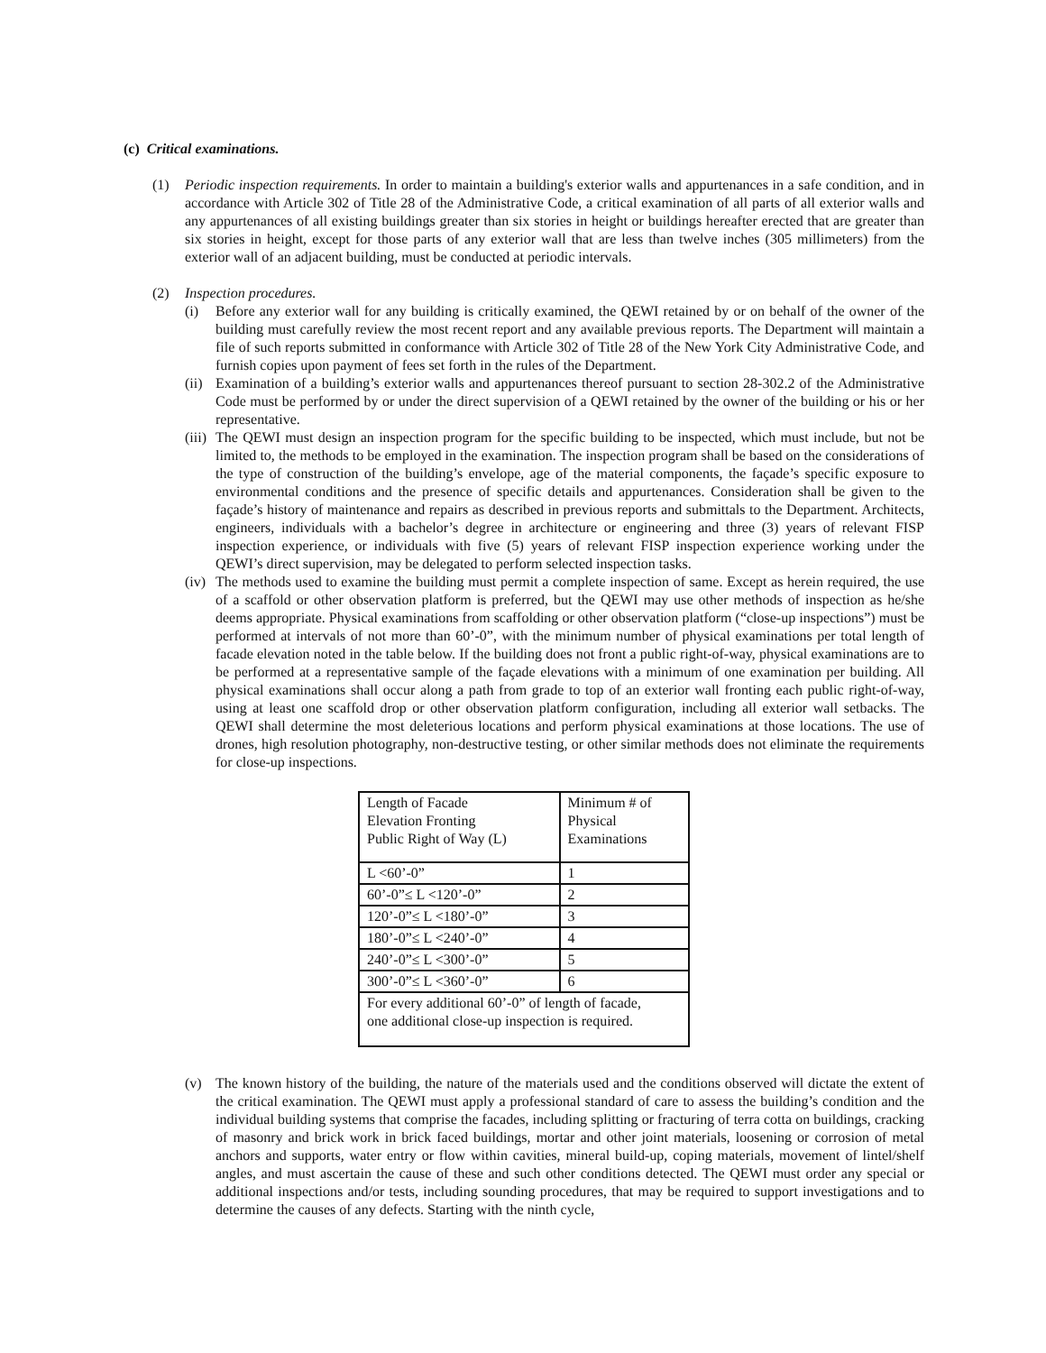(c) Critical examinations.
(1) Periodic inspection requirements. In order to maintain a building's exterior walls and appurtenances in a safe condition, and in accordance with Article 302 of Title 28 of the Administrative Code, a critical examination of all parts of all exterior walls and any appurtenances of all existing buildings greater than six stories in height or buildings hereafter erected that are greater than six stories in height, except for those parts of any exterior wall that are less than twelve inches (305 millimeters) from the exterior wall of an adjacent building, must be conducted at periodic intervals.
(2) Inspection procedures.
(i) Before any exterior wall for any building is critically examined, the QEWI retained by or on behalf of the owner of the building must carefully review the most recent report and any available previous reports. The Department will maintain a file of such reports submitted in conformance with Article 302 of Title 28 of the New York City Administrative Code, and furnish copies upon payment of fees set forth in the rules of the Department.
(ii)
Examination of a building’s exterior walls and appurtenances thereof pursuant to section 28-302.2 of the Administrative Code must be performed by or under the direct supervision of a QEWI retained by the owner of the building or his or her representative.
(iii)
The QEWI must design an inspection program for the specific building to be inspected, which must include, but not be limited to, the methods to be employed in the examination. The inspection program shall be based on the considerations of the type of construction of the building’s envelope, age of the material components, the façade’s specific exposure to environmental conditions and the presence of specific details and appurtenances. Consideration shall be given to the façade’s history of maintenance and repairs as described in previous reports and submittals to the Department. Architects, engineers, individuals with a bachelor’s degree in architecture or engineering and three (3) years of relevant FISP inspection experience, or individuals with five (5) years of relevant FISP inspection experience working under the QEWI’s direct supervision, may be delegated to perform selected inspection tasks.
(iv)
The methods used to examine the building must permit a complete inspection of same. Except as herein required, the use of a scaffold or other observation platform is preferred, but the QEWI may use other methods of inspection as he/she deems appropriate. Physical examinations from scaffolding or other observation platform (“close-up inspections”) must be performed at intervals of not more than 60’-0”, with the minimum number of physical examinations per total length of facade elevation noted in the table below. If the building does not front a public right-of-way, physical examinations are to be performed at a representative sample of the façade elevations with a minimum of one examination per building. All physical examinations shall occur along a path from grade to top of an exterior wall fronting each public right-of-way, using at least one scaffold drop or other observation platform configuration, including all exterior wall setbacks. The QEWI shall determine the most deleterious locations and perform physical examinations at those locations. The use of drones, high resolution photography, non-destructive testing, or other similar methods does not eliminate the requirements for close-up inspections.
| Length of Facade Elevation Fronting Public Right of Way (L) | Minimum # of Physical Examinations |
| L <60’-0” | 1 |
| 60’-0”≤ L <120’-0” | 2 |
| 120’-0”≤ L <180’-0” | 3 |
| 180’-0”≤ L <240’-0” | 4 |
| 240’-0”≤ L <300’-0” | 5 |
| 300’-0”≤ L <360’-0” | 6 |
| For every additional 60’-0” of length of facade, one additional close-up inspection is required. | |
(v) The known history of the building, the nature of the materials used and the conditions observed will dictate the extent of the critical examination. The QEWI must apply a professional standard of care to assess the building’s condition and the individual building systems that comprise the facades, including splitting or fracturing of terra cotta on buildings, cracking of masonry and brick work in brick faced buildings, mortar and other joint materials, loosening or corrosion of metal anchors and supports, water entry or flow within cavities, mineral build-up, coping materials, movement of lintel/shelf angles, and must ascertain the cause of these and such other conditions detected. The QEWI must order any special or additional inspections and/or tests, including sounding procedures, that may be required to support investigations and to determine the causes of any defects. Starting with the ninth cycle,